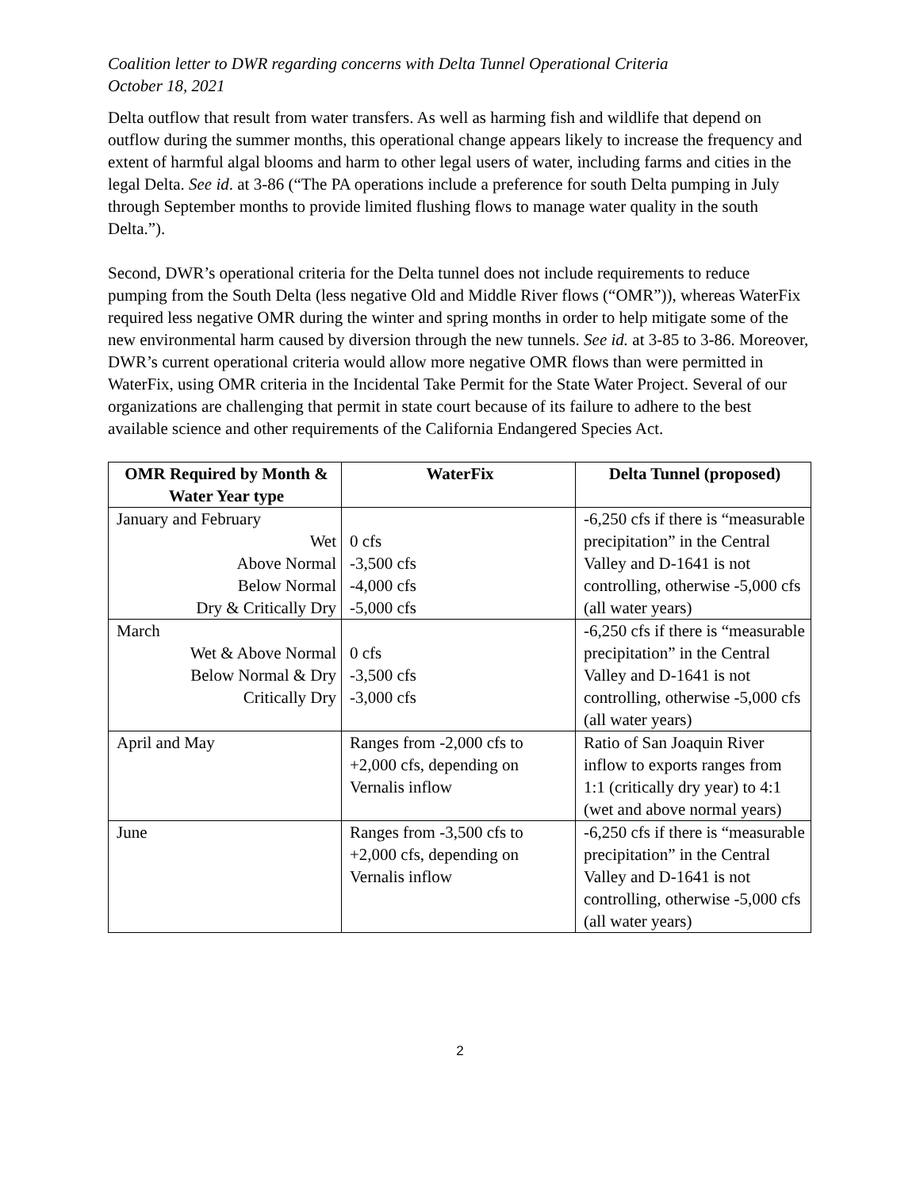Coalition letter to DWR regarding concerns with Delta Tunnel Operational Criteria
October 18, 2021
Delta outflow that result from water transfers. As well as harming fish and wildlife that depend on outflow during the summer months, this operational change appears likely to increase the frequency and extent of harmful algal blooms and harm to other legal users of water, including farms and cities in the legal Delta. See id. at 3-86 (“The PA operations include a preference for south Delta pumping in July through September months to provide limited flushing flows to manage water quality in the south Delta.”).
Second, DWR’s operational criteria for the Delta tunnel does not include requirements to reduce pumping from the South Delta (less negative Old and Middle River flows (“OMR”)), whereas WaterFix required less negative OMR during the winter and spring months in order to help mitigate some of the new environmental harm caused by diversion through the new tunnels. See id. at 3-85 to 3-86. Moreover, DWR’s current operational criteria would allow more negative OMR flows than were permitted in WaterFix, using OMR criteria in the Incidental Take Permit for the State Water Project. Several of our organizations are challenging that permit in state court because of its failure to adhere to the best available science and other requirements of the California Endangered Species Act.
| OMR Required by Month & Water Year type | WaterFix | Delta Tunnel (proposed) |
| --- | --- | --- |
| January and February Wet Above Normal Below Normal Dry & Critically Dry | 0 cfs -3,500 cfs -4,000 cfs -5,000 cfs | -6,250 cfs if there is “measurable precipitation” in the Central Valley and D-1641 is not controlling, otherwise -5,000 cfs (all water years) |
| March Wet & Above Normal Below Normal & Dry Critically Dry | 0 cfs -3,500 cfs -3,000 cfs | -6,250 cfs if there is “measurable precipitation” in the Central Valley and D-1641 is not controlling, otherwise -5,000 cfs (all water years) |
| April and May | Ranges from -2,000 cfs to +2,000 cfs, depending on Vernalis inflow | Ratio of San Joaquin River inflow to exports ranges from 1:1 (critically dry year) to 4:1 (wet and above normal years) |
| June | Ranges from -3,500 cfs to +2,000 cfs, depending on Vernalis inflow | -6,250 cfs if there is “measurable precipitation” in the Central Valley and D-1641 is not controlling, otherwise -5,000 cfs (all water years) |
2